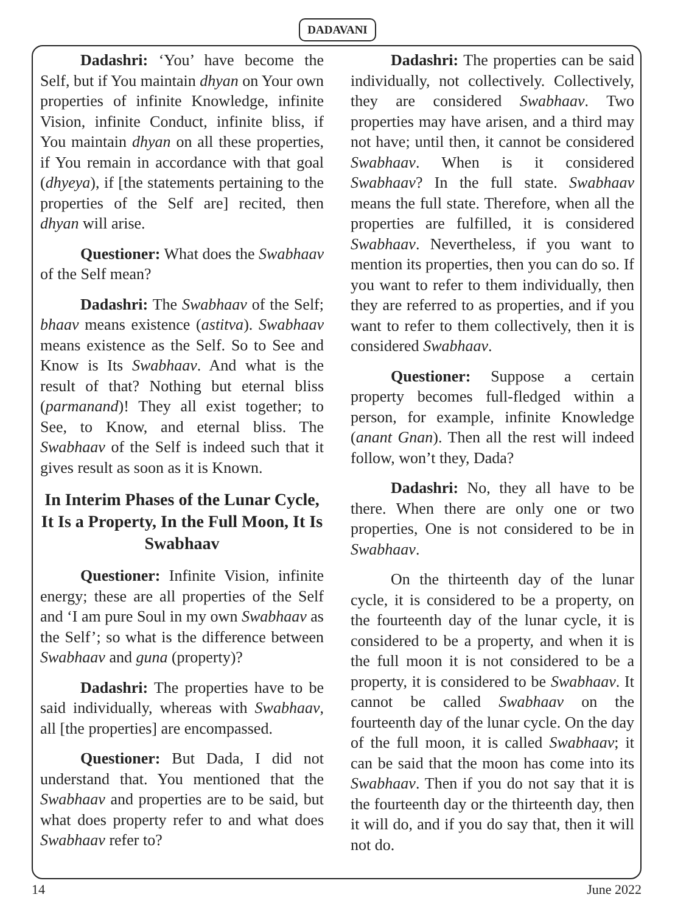DADAVANI
Dadashri: ‘You’ have become the Self, but if You maintain dhyan on Your own properties of infinite Knowledge, infinite Vision, infinite Conduct, infinite bliss, if You maintain dhyan on all these properties, if You remain in accordance with that goal (dhyeya), if [the statements pertaining to the properties of the Self are] recited, then dhyan will arise.
Questioner: What does the Swabhaav of the Self mean?
Dadashri: The Swabhaav of the Self; bhaav means existence (astitva). Swabhaav means existence as the Self. So to See and Know is Its Swabhaav. And what is the result of that? Nothing but eternal bliss (parmanand)! They all exist together; to See, to Know, and eternal bliss. The Swabhaav of the Self is indeed such that it gives result as soon as it is Known.
In Interim Phases of the Lunar Cycle, It Is a Property, In the Full Moon, It Is Swabhaav
Questioner: Infinite Vision, infinite energy; these are all properties of the Self and ‘I am pure Soul in my own Swabhaav as the Self’; so what is the difference between Swabhaav and guna (property)?
Dadashri: The properties have to be said individually, whereas with Swabhaav, all [the properties] are encompassed.
Questioner: But Dada, I did not understand that. You mentioned that the Swabhaav and properties are to be said, but what does property refer to and what does Swabhaav refer to?
Dadashri: The properties can be said individually, not collectively. Collectively, they are considered Swabhaav. Two properties may have arisen, and a third may not have; until then, it cannot be considered Swabhaav. When is it considered Swabhaav? In the full state. Swabhaav means the full state. Therefore, when all the properties are fulfilled, it is considered Swabhaav. Nevertheless, if you want to mention its properties, then you can do so. If you want to refer to them individually, then they are referred to as properties, and if you want to refer to them collectively, then it is considered Swabhaav.
Questioner: Suppose a certain property becomes full-fledged within a person, for example, infinite Knowledge (anant Gnan). Then all the rest will indeed follow, won’t they, Dada?
Dadashri: No, they all have to be there. When there are only one or two properties, One is not considered to be in Swabhaav.
On the thirteenth day of the lunar cycle, it is considered to be a property, on the fourteenth day of the lunar cycle, it is considered to be a property, and when it is the full moon it is not considered to be a property, it is considered to be Swabhaav. It cannot be called Swabhaav on the fourteenth day of the lunar cycle. On the day of the full moon, it is called Swabhaav; it can be said that the moon has come into its Swabhaav. Then if you do not say that it is the fourteenth day or the thirteenth day, then it will do, and if you do say that, then it will not do.
14 June 2022